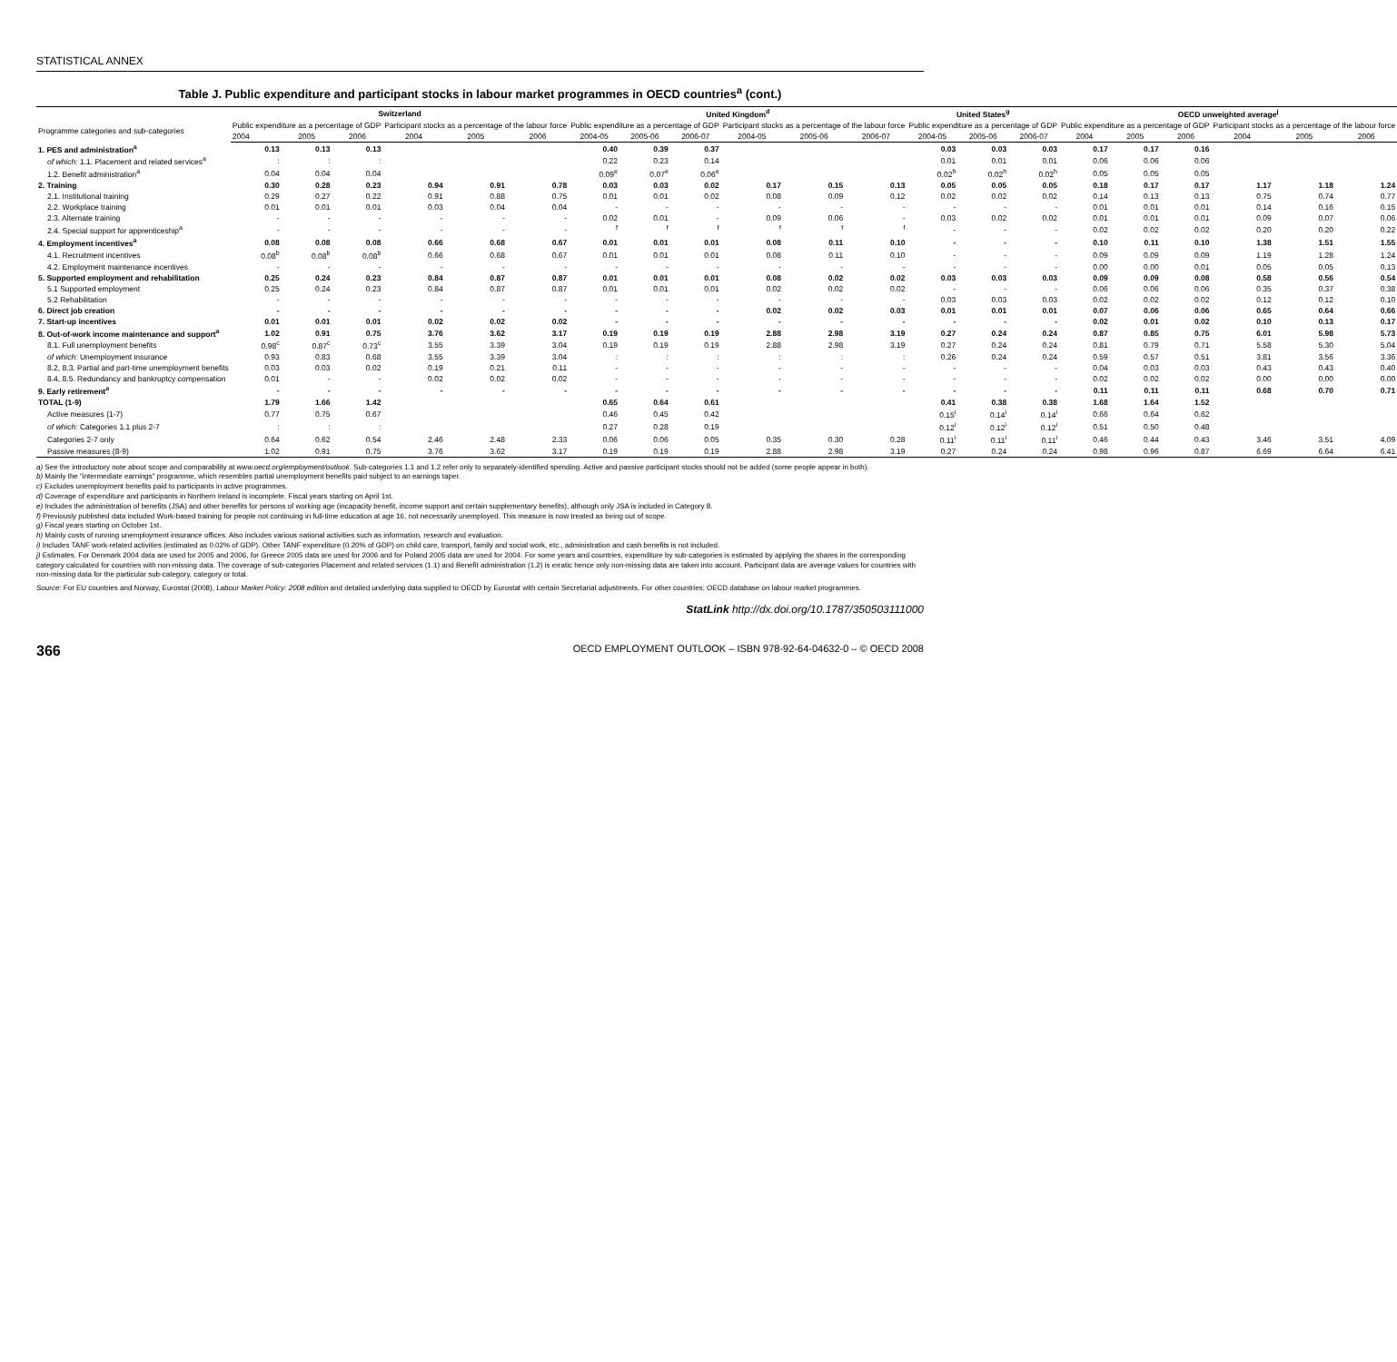STATISTICAL ANNEX
Table J. Public expenditure and participant stocks in labour market programmes in OECD countries<sup>a</sup> (cont.)
| | Switzerland | | | | | | United Kingdom<sup>d</sup> | | | | | | United States<sup>g</sup> | | | OECD unweighted average<sup>j</sup> | | | | | |
| --- | --- | --- | --- | --- | --- | --- | --- | --- | --- | --- | --- | --- | --- | --- | --- | --- | --- | --- | --- | --- | --- |
| Programme categories and sub-categories | Public expenditure as a percentage of GDP | | | Participant stocks as a percentage of the labour force | | | Public expenditure as a percentage of GDP | | | Participant stocks as a percentage of the labour force | | | Public expenditure as a percentage of GDP | | | Public expenditure as a percentage of GDP | | | Participant stocks as a percentage of the labour force | | |
| | 2004 | 2005 | 2006 | 2004 | 2005 | 2006 | 2004-05 | 2005-06 | 2006-07 | 2004-05 | 2005-06 | 2006-07 | 2004-05 | 2005-06 | 2006-07 | 2004 | 2005 | 2006 | 2004 | 2005 | 2006 |
| 1. PES and administration<sup>a</sup> | 0.13 | 0.13 | 0.13 | | | | 0.40 | 0.39 | 0.37 | | | | 0.03 | 0.03 | 0.03 | 0.17 | 0.17 | 0.16 | | | |
| of which: 1.1. Placement and related services<sup>a</sup> | : | : | : | | | | 0.22 | 0.23 | 0.14 | | | | 0.01 | 0.01 | 0.01 | 0.06 | 0.06 | 0.06 | | | |
| 1.2. Benefit administration<sup>a</sup> | 0.04 | 0.04 | 0.04 | | | | 0.09<sup>e</sup> | 0.07<sup>e</sup> | 0.06<sup>e</sup> | | | | 0.02<sup>h</sup> | 0.02<sup>h</sup> | 0.02<sup>h</sup> | 0.05 | 0.05 | 0.05 | | | |
| 2. Training | 0.30 | 0.28 | 0.23 | 0.94 | 0.91 | 0.78 | 0.03 | 0.03 | 0.02 | 0.17 | 0.15 | 0.13 | 0.05 | 0.05 | 0.05 | 0.18 | 0.17 | 0.17 | 1.17 | 1.18 | 1.24 |
| 2.1. Institutional training | 0.29 | 0.27 | 0.22 | 0.91 | 0.88 | 0.75 | 0.01 | 0.01 | 0.02 | 0.08 | 0.09 | 0.12 | 0.02 | 0.02 | 0.02 | 0.14 | 0.13 | 0.13 | 0.75 | 0.74 | 0.77 |
| 2.2. Workplace training | 0.01 | 0.01 | 0.01 | 0.03 | 0.04 | 0.04 | - | - | - | - | - | - | - | - | - | 0.01 | 0.01 | 0.01 | 0.14 | 0.16 | 0.15 |
| 2.3. Alternate training | - | - | - | - | - | - | 0.02 | 0.01 | - | 0.09 | 0.06 | - | 0.03 | 0.02 | 0.02 | 0.01 | 0.01 | 0.01 | 0.09 | 0.07 | 0.06 |
| 2.4. Special support for apprenticeship<sup>a</sup> | - | - | - | - | - | - | <sup>f</sup> | <sup>f</sup> | <sup>f</sup> | <sup>f</sup> | <sup>f</sup> | <sup>f</sup> | - | - | - | 0.02 | 0.02 | 0.02 | 0.20 | 0.20 | 0.22 |
| 4. Employment incentives<sup>a</sup> | 0.08 | 0.08 | 0.08 | 0.66 | 0.68 | 0.67 | 0.01 | 0.01 | 0.01 | 0.08 | 0.11 | 0.10 | - | - | - | 0.10 | 0.11 | 0.10 | 1.38 | 1.51 | 1.55 |
| 4.1. Recruitment incentives | 0.08<sup>b</sup> | 0.08<sup>b</sup> | 0.08<sup>b</sup> | 0.66 | 0.68 | 0.67 | 0.01 | 0.01 | 0.01 | 0.08 | 0.11 | 0.10 | - | - | - | 0.09 | 0.09 | 0.09 | 1.19 | 1.28 | 1.24 |
| 4.2. Employment maintenance incentives | - | - | - | - | - | - | - | - | - | - | - | - | - | - | - | 0.00 | 0.00 | 0.01 | 0.05 | 0.05 | 0.13 |
| 5. Supported employment and rehabilitation | 0.25 | 0.24 | 0.23 | 0.84 | 0.87 | 0.87 | 0.01 | 0.01 | 0.01 | 0.08 | 0.02 | 0.02 | 0.03 | 0.03 | 0.03 | 0.09 | 0.09 | 0.08 | 0.58 | 0.56 | 0.54 |
| 5.1 Supported employment | 0.25 | 0.24 | 0.23 | 0.84 | 0.87 | 0.87 | 0.01 | 0.01 | 0.01 | 0.02 | 0.02 | 0.02 | - | - | - | 0.06 | 0.06 | 0.06 | 0.35 | 0.37 | 0.38 |
| 5.2 Rehabilitation | - | - | - | - | - | - | - | - | - | - | - | - | 0.03 | 0.03 | 0.03 | 0.02 | 0.02 | 0.02 | 0.12 | 0.12 | 0.10 |
| 6. Direct job creation | - | - | - | - | - | - | - | - | - | 0.02 | 0.02 | 0.03 | 0.01 | 0.01 | 0.01 | 0.07 | 0.06 | 0.06 | 0.65 | 0.64 | 0.66 |
| 7. Start-up incentives | 0.01 | 0.01 | 0.01 | 0.02 | 0.02 | 0.02 | - | - | - | - | - | - | - | - | - | 0.02 | 0.01 | 0.02 | 0.10 | 0.13 | 0.17 |
| 8. Out-of-work income maintenance and support<sup>a</sup> | 1.02 | 0.91 | 0.75 | 3.76 | 3.62 | 3.17 | 0.19 | 0.19 | 0.19 | 2.88 | 2.98 | 3.19 | 0.27 | 0.24 | 0.24 | 0.87 | 0.85 | 0.75 | 6.01 | 5.98 | 5.73 |
| 8.1. Full unemployment benefits | 0.98<sup>c</sup> | 0.87<sup>c</sup> | 0.73<sup>c</sup> | 3.55 | 3.39 | 3.04 | 0.19 | 0.19 | 0.19 | 2.88 | 2.98 | 3.19 | 0.27 | 0.24 | 0.24 | 0.81 | 0.79 | 0.71 | 5.58 | 5.30 | 5.04 |
| of which: Unemployment insurance | 0.93 | 0.83 | 0.68 | 3.55 | 3.39 | 3.04 | : | : | : | : | : | : | 0.26 | 0.24 | 0.24 | 0.59 | 0.57 | 0.51 | 3.81 | 3.56 | 3.36 |
| 8.2, 8.3. Partial and part-time unemployment benefits | 0.03 | 0.03 | 0.02 | 0.19 | 0.21 | 0.11 | - | - | - | - | - | - | - | - | - | 0.04 | 0.03 | 0.03 | 0.43 | 0.43 | 0.40 |
| 8.4, 8.5. Redundancy and bankruptcy compensation | 0.01 | - | - | 0.02 | 0.02 | 0.02 | - | - | - | - | - | - | - | - | - | 0.02 | 0.02 | 0.02 | 0.00 | 0.00 | 0.00 |
| 9. Early retirement<sup>a</sup> | - | - | - | - | - | - | - | - | - | - | - | - | - | - | - | 0.11 | 0.11 | 0.11 | 0.68 | 0.70 | 0.71 |
| TOTAL (1-9) | 1.79 | 1.66 | 1.42 | | | | 0.65 | 0.64 | 0.61 | | | | 0.41 | 0.38 | 0.38 | 1.68 | 1.64 | 1.52 | | | |
| Active measures (1-7) | 0.77 | 0.75 | 0.67 | | | | 0.46 | 0.45 | 0.42 | | | | 0.15<sup>i</sup> | 0.14<sup>i</sup> | 0.14<sup>i</sup> | 0.66 | 0.64 | 0.62 | | | |
| of which: Categories 1.1 plus 2-7 | : | : | : | | | | 0.27 | 0.28 | 0.19 | | | | 0.12<sup>i</sup> | 0.12<sup>i</sup> | 0.12<sup>i</sup> | 0.51 | 0.50 | 0.48 | | | |
| Categories 2-7 only | 0.64 | 0.62 | 0.54 | 2.46 | 2.48 | 2.33 | 0.06 | 0.06 | 0.05 | 0.35 | 0.30 | 0.28 | 0.11<sup>i</sup> | 0.11<sup>i</sup> | 0.11<sup>i</sup> | 0.46 | 0.44 | 0.43 | 3.46 | 3.51 | 4.09 |
| Passive measures (8-9) | 1.02 | 0.91 | 0.75 | 3.76 | 3.62 | 3.17 | 0.19 | 0.19 | 0.19 | 2.88 | 2.98 | 3.19 | 0.27 | 0.24 | 0.24 | 0.98 | 0.96 | 0.87 | 6.69 | 6.64 | 6.41 |
a) See the introductory note about scope and comparability at www.oecd.org/employment/outlook. Sub-categories 1.1 and 1.2 refer only to separately-identified spending. Active and passive participant stocks should not be added (some people appear in both).
b) Mainly the "intermediate earnings" programme, which resembles partial unemployment benefits paid subject to an earnings taper.
c) Excludes unemployment benefits paid to participants in active programmes.
d) Coverage of expenditure and participants in Northern Ireland is incomplete. Fiscal years starting on April 1st.
e) Includes the administration of benefits (JSA) and other benefits for persons of working age (incapacity benefit, income support and certain supplementary benefits), although only JSA is included in Category 8.
f) Previously published data included Work-based training for people not continuing in full-time education at age 16, not necessarily unemployed. This measure is now treated as being out of scope.
g) Fiscal years starting on October 1st.
h) Mainly costs of running unemployment insurance offices. Also includes various national activities such as information, research and evaluation.
i) Includes TANF work-related activities (estimated as 0.02% of GDP). Other TANF expenditure (0.20% of GDP) on child care, transport, family and social work, etc., administration and cash benefits is not included.
j) Estimates. For Denmark 2004 data are used for 2005 and 2006, for Greece 2005 data are used for 2006 and for Poland 2005 data are used for 2004. For some years and countries, expenditure by sub-categories is estimated by applying the shares in the corresponding category calculated for countries with non-missing data. The coverage of sub-categories Placement and related services (1.1) and Benefit administration (1.2) is erratic hence only non-missing data are taken into account. Participant data are average values for countries with non-missing data for the particular sub-category, category or total.
Source: For EU countries and Norway, Eurostat (2008), Labour Market Policy: 2008 edition and detailed underlying data supplied to OECD by Eurostat with certain Secretariat adjustments. For other countries: OECD database on labour market programmes.
StatLink http://dx.doi.org/10.1787/350503111000
366 OECD EMPLOYMENT OUTLOOK – ISBN 978-92-64-04632-0 – © OECD 2008